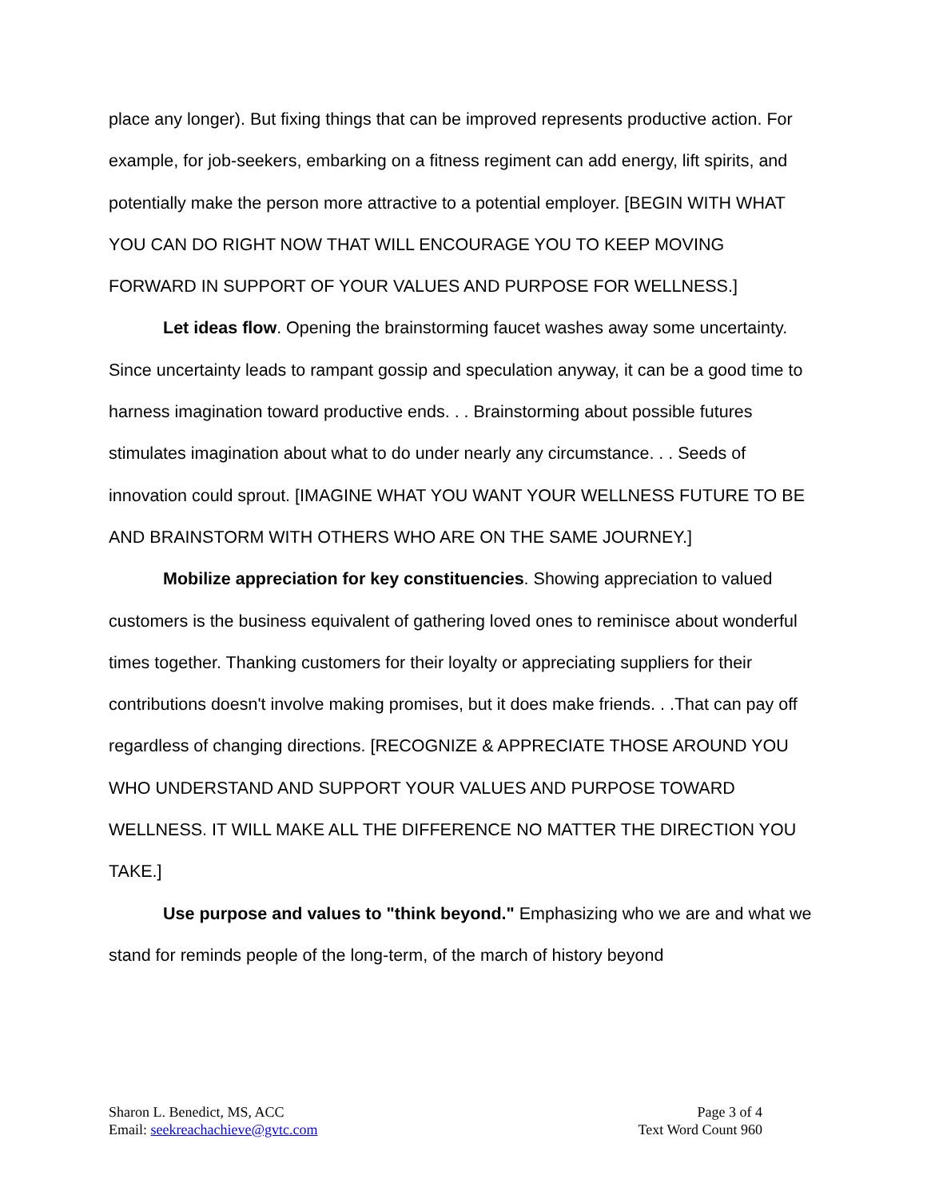place any longer). But fixing things that can be improved represents productive action. For example, for job-seekers, embarking on a fitness regiment can add energy, lift spirits, and potentially make the person more attractive to a potential employer. [BEGIN WITH WHAT YOU CAN DO RIGHT NOW THAT WILL ENCOURAGE YOU TO KEEP MOVING FORWARD IN SUPPORT OF YOUR VALUES AND PURPOSE FOR WELLNESS.]
Let ideas flow. Opening the brainstorming faucet washes away some uncertainty. Since uncertainty leads to rampant gossip and speculation anyway, it can be a good time to harness imagination toward productive ends. . . Brainstorming about possible futures stimulates imagination about what to do under nearly any circumstance. . . Seeds of innovation could sprout. [IMAGINE WHAT YOU WANT YOUR WELLNESS FUTURE TO BE AND BRAINSTORM WITH OTHERS WHO ARE ON THE SAME JOURNEY.]
Mobilize appreciation for key constituencies. Showing appreciation to valued customers is the business equivalent of gathering loved ones to reminisce about wonderful times together. Thanking customers for their loyalty or appreciating suppliers for their contributions doesn't involve making promises, but it does make friends. . .That can pay off regardless of changing directions. [RECOGNIZE & APPRECIATE THOSE AROUND YOU WHO UNDERSTAND AND SUPPORT YOUR VALUES AND PURPOSE TOWARD WELLNESS. IT WILL MAKE ALL THE DIFFERENCE NO MATTER THE DIRECTION YOU TAKE.]
Use purpose and values to "think beyond." Emphasizing who we are and what we stand for reminds people of the long-term, of the march of history beyond
Sharon L. Benedict, MS, ACC
Email: seekreachachieve@gvtc.com
Page 3 of 4
Text Word Count 960